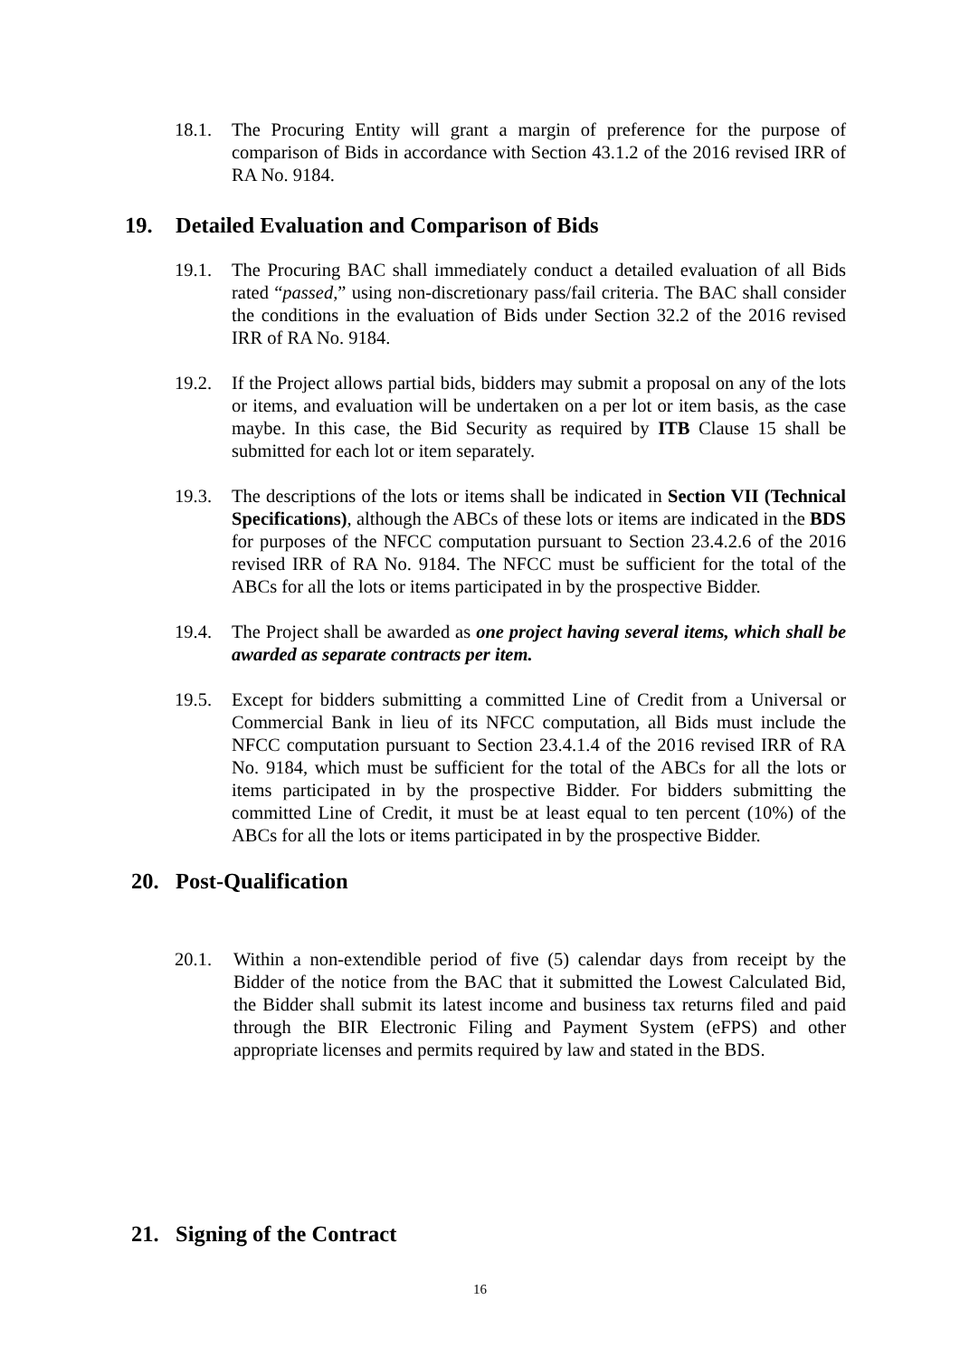18.1. The Procuring Entity will grant a margin of preference for the purpose of comparison of Bids in accordance with Section 43.1.2 of the 2016 revised IRR of RA No. 9184.
19. Detailed Evaluation and Comparison of Bids
19.1. The Procuring BAC shall immediately conduct a detailed evaluation of all Bids rated “passed,” using non-discretionary pass/fail criteria. The BAC shall consider the conditions in the evaluation of Bids under Section 32.2 of the 2016 revised IRR of RA No. 9184.
19.2. If the Project allows partial bids, bidders may submit a proposal on any of the lots or items, and evaluation will be undertaken on a per lot or item basis, as the case maybe. In this case, the Bid Security as required by ITB Clause 15 shall be submitted for each lot or item separately.
19.3. The descriptions of the lots or items shall be indicated in Section VII (Technical Specifications), although the ABCs of these lots or items are indicated in the BDS for purposes of the NFCC computation pursuant to Section 23.4.2.6 of the 2016 revised IRR of RA No. 9184. The NFCC must be sufficient for the total of the ABCs for all the lots or items participated in by the prospective Bidder.
19.4. The Project shall be awarded as one project having several items, which shall be awarded as separate contracts per item.
19.5. Except for bidders submitting a committed Line of Credit from a Universal or Commercial Bank in lieu of its NFCC computation, all Bids must include the NFCC computation pursuant to Section 23.4.1.4 of the 2016 revised IRR of RA No. 9184, which must be sufficient for the total of the ABCs for all the lots or items participated in by the prospective Bidder. For bidders submitting the committed Line of Credit, it must be at least equal to ten percent (10%) of the ABCs for all the lots or items participated in by the prospective Bidder.
20. Post-Qualification
20.1. Within a non-extendible period of five (5) calendar days from receipt by the Bidder of the notice from the BAC that it submitted the Lowest Calculated Bid, the Bidder shall submit its latest income and business tax returns filed and paid through the BIR Electronic Filing and Payment System (eFPS) and other appropriate licenses and permits required by law and stated in the BDS.
21. Signing of the Contract
16